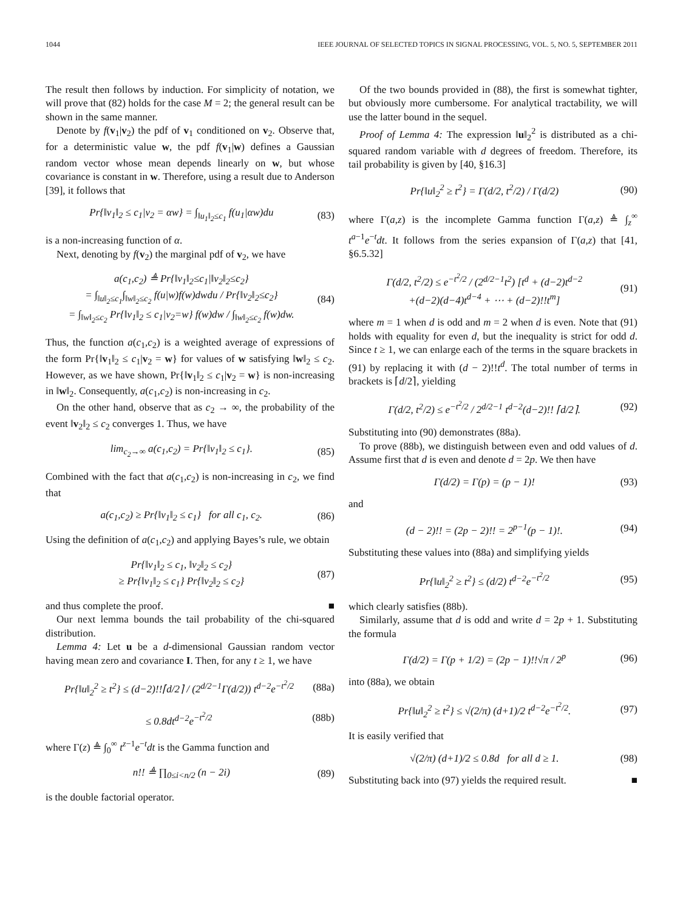1044 IEEE JOURNAL OF SELECTED TOPICS IN SIGNAL PROCESSING, VOL. 5, NO. 5, SEPTEMBER 2011
The result then follows by induction. For simplicity of notation, we will prove that (82) holds for the case M = 2; the general result can be shown in the same manner.
Denote by f(v<sub>1</sub>|v<sub>2</sub>) the pdf of v<sub>1</sub> conditioned on v<sub>2</sub>. Observe that, for a deterministic value w, the pdf f(v<sub>1</sub>|w) defines a Gaussian random vector whose mean depends linearly on w, but whose covariance is constant in w. Therefore, using a result due to Anderson [39], it follows that
Pr{‖v<sub>1</sub>‖<sub>2</sub> ≤ c<sub>1</sub>|v<sub>2</sub> = αw} = ∫<sub>‖u<sub>1</sub>‖<sub>2</sub>≤c<sub>1</sub></sub> f(u<sub>1</sub>|αw)du (83)
is a non-increasing function of α.
Next, denoting by f(v<sub>2</sub>) the marginal pdf of v<sub>2</sub>, we have
a(c<sub>1</sub>,c<sub>2</sub>) ≜ Pr{‖v<sub>1</sub>‖<sub>2</sub>≤c<sub>1</sub>|‖v<sub>2</sub>‖<sub>2</sub>≤c<sub>2</sub>}
= ∫<sub>‖u‖<sub>2</sub>≤c<sub>1</sub></sub>∫<sub>‖w‖<sub>2</sub>≤c<sub>2</sub></sub> f(u|w)f(w)dwdu / Pr{‖v<sub>2</sub>‖<sub>2</sub>≤c<sub>2</sub>}
= ∫<sub>‖w‖<sub>2</sub>≤c<sub>2</sub></sub> Pr{‖v<sub>1</sub>‖<sub>2</sub> ≤ c<sub>1</sub>|v<sub>2</sub>=w} f(w)dw / ∫<sub>‖w‖<sub>2</sub>≤c<sub>2</sub></sub> f(w)dw. (84)
Thus, the function a(c<sub>1</sub>,c<sub>2</sub>) is a weighted average of expressions of the form Pr{‖v<sub>1</sub>‖<sub>2</sub> ≤ c<sub>1</sub>|v<sub>2</sub> = w} for values of w satisfying ‖w‖<sub>2</sub> ≤ c<sub>2</sub>. However, as we have shown, Pr{‖v<sub>1</sub>‖<sub>2</sub> ≤ c<sub>1</sub>|v<sub>2</sub> = w} is non-increasing in ‖w‖<sub>2</sub>. Consequently, a(c<sub>1</sub>,c<sub>2</sub>) is non-increasing in c<sub>2</sub>.
On the other hand, observe that as c<sub>2</sub> → ∞, the probability of the event ‖v<sub>2</sub>‖<sub>2</sub> ≤ c<sub>2</sub> converges 1. Thus, we have
lim<sub>c<sub>2</sub>→∞</sub> a(c<sub>1</sub>,c<sub>2</sub>) = Pr{‖v<sub>1</sub>‖<sub>2</sub> ≤ c<sub>1</sub>}. (85)
Combined with the fact that a(c<sub>1</sub>,c<sub>2</sub>) is non-increasing in c<sub>2</sub>, we find that
a(c<sub>1</sub>,c<sub>2</sub>) ≥ Pr{‖v<sub>1</sub>‖<sub>2</sub> ≤ c<sub>1</sub>} for all c<sub>1</sub>, c<sub>2</sub>. (86)
Using the definition of a(c<sub>1</sub>,c<sub>2</sub>) and applying Bayes’s rule, we obtain
Pr{‖v<sub>1</sub>‖<sub>2</sub> ≤ c<sub>1</sub>, ‖v<sub>2</sub>‖<sub>2</sub> ≤ c<sub>2</sub>}
≥ Pr{‖v<sub>1</sub>‖<sub>2</sub> ≤ c<sub>1</sub>} Pr{‖v<sub>2</sub>‖<sub>2</sub> ≤ c<sub>2</sub>} (87)
and thus complete the proof. ■
Our next lemma bounds the tail probability of the chi-squared distribution.
Lemma 4: Let u be a d-dimensional Gaussian random vector having mean zero and covariance I. Then, for any t ≥ 1, we have
Pr{‖u‖<sub>2</sub><sup>2</sup> ≥ t<sup>2</sup>} ≤ (d−2)!!⌈d/2⌉ / (2<sup>d/2−1</sup>Γ(d/2)) t<sup>d−2</sup>e<sup>−t<sup>2</sup>/2</sup> (88a)
≤ 0.8dt<sup>d−2</sup>e<sup>−t<sup>2</sup>/2</sup> (88b)
where Γ(z) ≜ ∫<sub>0</sub><sup>∞</sup> t<sup>z−1</sup>e<sup>−t</sup>dt is the Gamma function and
n!! ≜ ∏<sub>0≤i<n/2</sub> (n − 2i) (89)
is the double factorial operator.
Of the two bounds provided in (88), the first is somewhat tighter, but obviously more cumbersome. For analytical tractability, we will use the latter bound in the sequel.
Proof of Lemma 4: The expression ‖u‖<sub>2</sub><sup>2</sup> is distributed as a chi-squared random variable with d degrees of freedom. Therefore, its tail probability is given by [40, §16.3]
Pr{‖u‖<sub>2</sub><sup>2</sup> ≥ t<sup>2</sup>} = Γ(d/2, t<sup>2</sup>/2) / Γ(d/2) (90)
where Γ(a,z) is the incomplete Gamma function Γ(a,z) ≜ ∫<sub>z</sub><sup>∞</sup> t<sup>a−1</sup>e<sup>−t</sup>dt. It follows from the series expansion of Γ(a,z) that [41, §6.5.32]
Γ(d/2, t<sup>2</sup>/2) ≤ e<sup>−t<sup>2</sup>/2</sup> / (2<sup>d/2−1</sup>t<sup>2</sup>) [t<sup>d</sup> + (d−2)t<sup>d−2</sup>
+(d−2)(d−4)t<sup>d−4</sup> + ⋯ + (d−2)!!t<sup>m</sup>] (91)
where m = 1 when d is odd and m = 2 when d is even. Note that (91) holds with equality for even d, but the inequality is strict for odd d. Since t ≥ 1, we can enlarge each of the terms in the square brackets in (91) by replacing it with (d − 2)!!t<sup>d</sup>. The total number of terms in brackets is ⌈d/2⌉, yielding
Γ(d/2, t<sup>2</sup>/2) ≤ e<sup>−t<sup>2</sup>/2</sup> / 2<sup>d/2−1</sup> t<sup>d−2</sup>(d−2)!! ⌈d/2⌉. (92)
Substituting into (90) demonstrates (88a).
To prove (88b), we distinguish between even and odd values of d. Assume first that d is even and denote d = 2p. We then have
Γ(d/2) = Γ(p) = (p − 1)! (93)
and
(d − 2)!! = (2p − 2)!! = 2<sup>p−1</sup>(p − 1)!. (94)
Substituting these values into (88a) and simplifying yields
Pr{‖u‖<sub>2</sub><sup>2</sup> ≥ t<sup>2</sup>} ≤ (d/2) t<sup>d−2</sup>e<sup>−t<sup>2</sup>/2</sup> (95)
which clearly satisfies (88b).
Similarly, assume that d is odd and write d = 2p + 1. Substituting the formula
Γ(d/2) = Γ(p + 1/2) = (2p − 1)!!√π / 2<sup>p</sup> (96)
into (88a), we obtain
Pr{‖u‖<sub>2</sub><sup>2</sup> ≥ t<sup>2</sup>} ≤ √(2/π) (d+1)/2 t<sup>d−2</sup>e<sup>−t<sup>2</sup>/2</sup>. (97)
It is easily verified that
√(2/π) (d+1)/2 ≤ 0.8d for all d ≥ 1. (98)
Substituting back into (97) yields the required result. ■